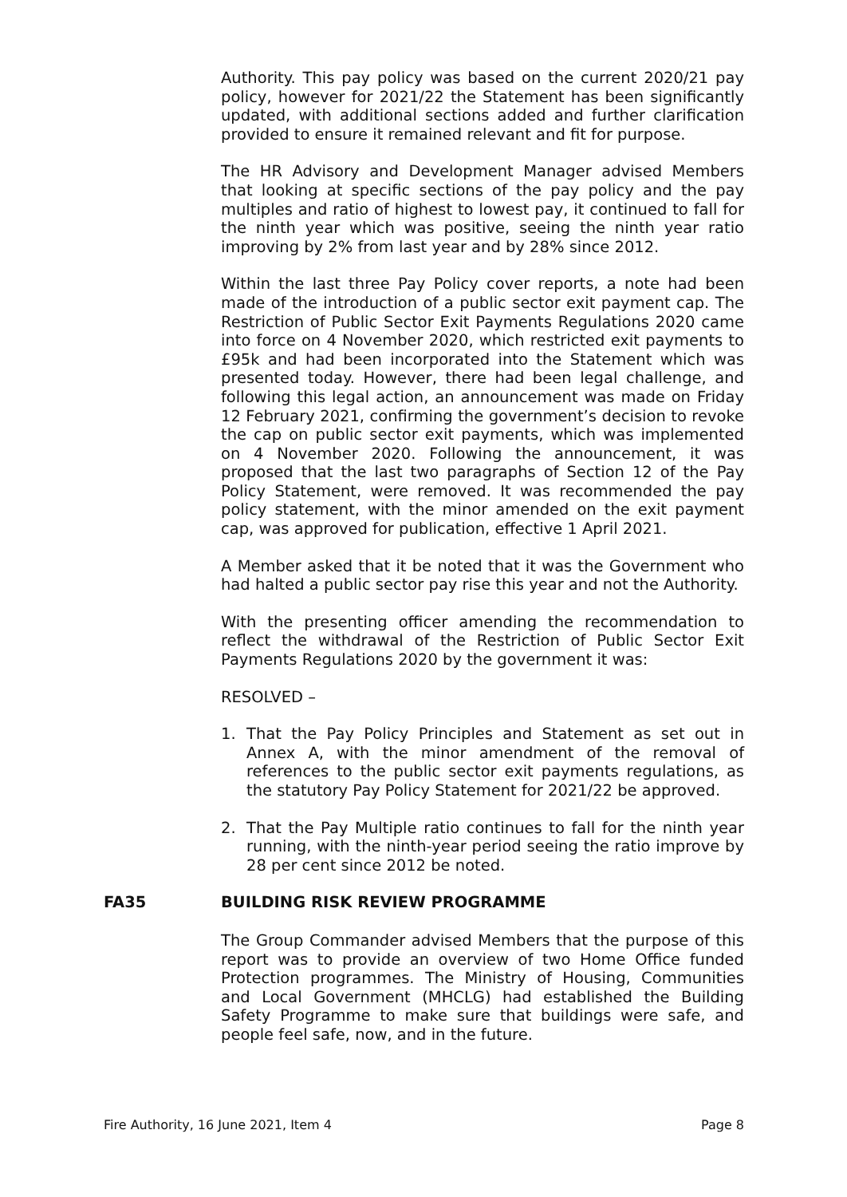Authority. This pay policy was based on the current 2020/21 pay policy, however for 2021/22 the Statement has been significantly updated, with additional sections added and further clarification provided to ensure it remained relevant and fit for purpose.
The HR Advisory and Development Manager advised Members that looking at specific sections of the pay policy and the pay multiples and ratio of highest to lowest pay, it continued to fall for the ninth year which was positive, seeing the ninth year ratio improving by 2% from last year and by 28% since 2012.
Within the last three Pay Policy cover reports, a note had been made of the introduction of a public sector exit payment cap. The Restriction of Public Sector Exit Payments Regulations 2020 came into force on 4 November 2020, which restricted exit payments to £95k and had been incorporated into the Statement which was presented today. However, there had been legal challenge, and following this legal action, an announcement was made on Friday 12 February 2021, confirming the government’s decision to revoke the cap on public sector exit payments, which was implemented on 4 November 2020. Following the announcement, it was proposed that the last two paragraphs of Section 12 of the Pay Policy Statement, were removed. It was recommended the pay policy statement, with the minor amended on the exit payment cap, was approved for publication, effective 1 April 2021.
A Member asked that it be noted that it was the Government who had halted a public sector pay rise this year and not the Authority.
With the presenting officer amending the recommendation to reflect the withdrawal of the Restriction of Public Sector Exit Payments Regulations 2020 by the government it was:
RESOLVED –
1. That the Pay Policy Principles and Statement as set out in Annex A, with the minor amendment of the removal of references to the public sector exit payments regulations, as the statutory Pay Policy Statement for 2021/22 be approved.
2. That the Pay Multiple ratio continues to fall for the ninth year running, with the ninth-year period seeing the ratio improve by 28 per cent since 2012 be noted.
FA35 BUILDING RISK REVIEW PROGRAMME
The Group Commander advised Members that the purpose of this report was to provide an overview of two Home Office funded Protection programmes. The Ministry of Housing, Communities and Local Government (MHCLG) had established the Building Safety Programme to make sure that buildings were safe, and people feel safe, now, and in the future.
Fire Authority, 16 June 2021, Item 4 Page 8